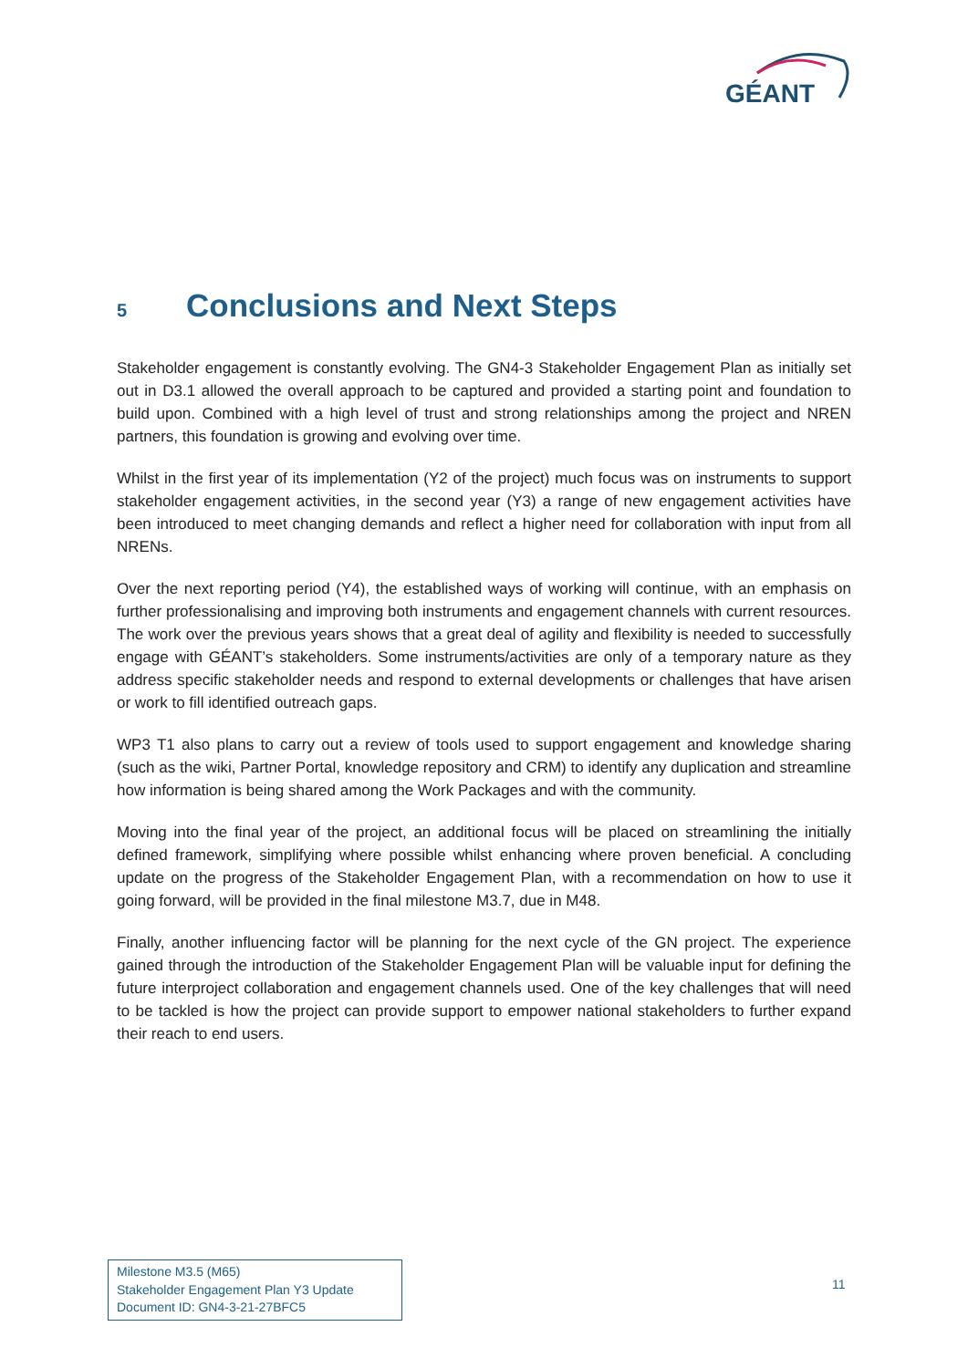GÉANT
5 Conclusions and Next Steps
Stakeholder engagement is constantly evolving. The GN4-3 Stakeholder Engagement Plan as initially set out in D3.1 allowed the overall approach to be captured and provided a starting point and foundation to build upon. Combined with a high level of trust and strong relationships among the project and NREN partners, this foundation is growing and evolving over time.
Whilst in the first year of its implementation (Y2 of the project) much focus was on instruments to support stakeholder engagement activities, in the second year (Y3) a range of new engagement activities have been introduced to meet changing demands and reflect a higher need for collaboration with input from all NRENs.
Over the next reporting period (Y4), the established ways of working will continue, with an emphasis on further professionalising and improving both instruments and engagement channels with current resources. The work over the previous years shows that a great deal of agility and flexibility is needed to successfully engage with GÉANT’s stakeholders. Some instruments/activities are only of a temporary nature as they address specific stakeholder needs and respond to external developments or challenges that have arisen or work to fill identified outreach gaps.
WP3 T1 also plans to carry out a review of tools used to support engagement and knowledge sharing (such as the wiki, Partner Portal, knowledge repository and CRM) to identify any duplication and streamline how information is being shared among the Work Packages and with the community.
Moving into the final year of the project, an additional focus will be placed on streamlining the initially defined framework, simplifying where possible whilst enhancing where proven beneficial. A concluding update on the progress of the Stakeholder Engagement Plan, with a recommendation on how to use it going forward, will be provided in the final milestone M3.7, due in M48.
Finally, another influencing factor will be planning for the next cycle of the GN project. The experience gained through the introduction of the Stakeholder Engagement Plan will be valuable input for defining the future interproject collaboration and engagement channels used. One of the key challenges that will need to be tackled is how the project can provide support to empower national stakeholders to further expand their reach to end users.
Milestone M3.5 (M65)
Stakeholder Engagement Plan Y3 Update
Document ID: GN4-3-21-27BFC5
11